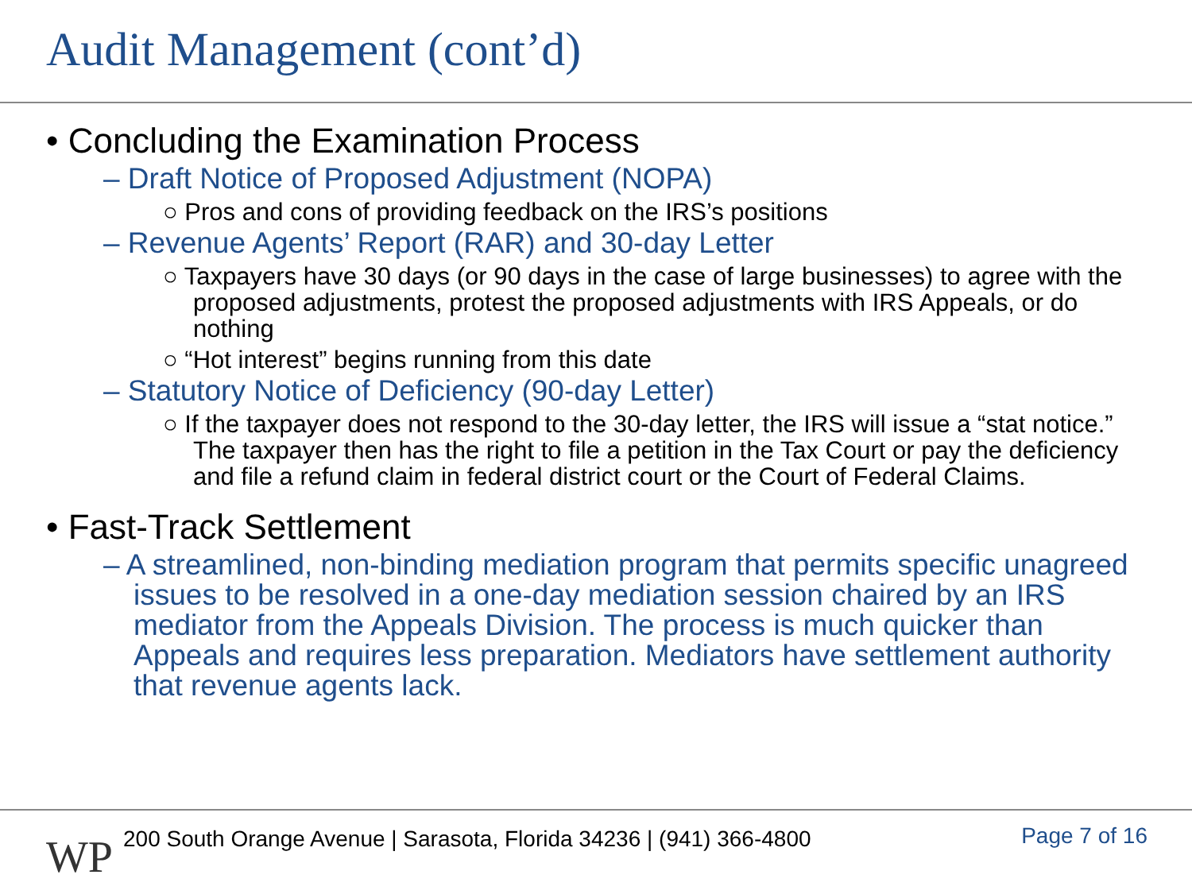Audit Management (cont’d)
• Concluding the Examination Process
– Draft Notice of Proposed Adjustment (NOPA)
○ Pros and cons of providing feedback on the IRS’s positions
– Revenue Agents’ Report (RAR) and 30-day Letter
○ Taxpayers have 30 days (or 90 days in the case of large businesses) to agree with the proposed adjustments, protest the proposed adjustments with IRS Appeals, or do nothing
○ “Hot interest” begins running from this date
– Statutory Notice of Deficiency (90-day Letter)
○ If the taxpayer does not respond to the 30-day letter, the IRS will issue a “stat notice.” The taxpayer then has the right to file a petition in the Tax Court or pay the deficiency and file a refund claim in federal district court or the Court of Federal Claims.
• Fast-Track Settlement
– A streamlined, non-binding mediation program that permits specific unagreed issues to be resolved in a one-day mediation session chaired by an IRS mediator from the Appeals Division. The process is much quicker than Appeals and requires less preparation. Mediators have settlement authority that revenue agents lack.
WP
200 South Orange Avenue | Sarasota, Florida 34236 | (941) 366-4800
Page 7 of 16